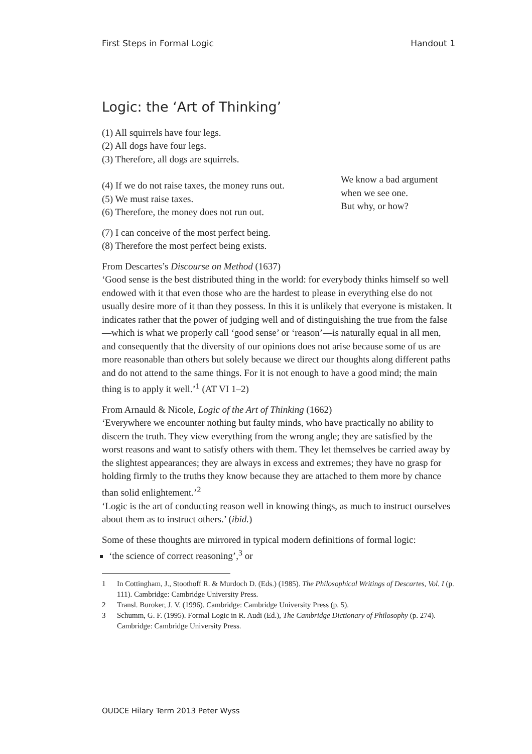First Steps in Formal Logic Handout 1
Logic: the ‘Art of Thinking’
(1) All squirrels have four legs.
(2) All dogs have four legs.
(3) Therefore, all dogs are squirrels.
(4) If we do not raise taxes, the money runs out.
(5) We must raise taxes.
(6) Therefore, the money does not run out.
We know a bad argument when we see one.
But why, or how?
(7) I can conceive of the most perfect being.
(8) Therefore the most perfect being exists.
From Descartes’s Discourse on Method (1637)
‘Good sense is the best distributed thing in the world: for everybody thinks himself so well endowed with it that even those who are the hardest to please in everything else do not usually desire more of it than they possess. In this it is unlikely that everyone is mistaken. It indicates rather that the power of judging well and of distinguishing the true from the false—which is what we properly call ‘good sense’ or ‘reason’—is naturally equal in all men, and consequently that the diversity of our opinions does not arise because some of us are more reasonable than others but solely because we direct our thoughts along different paths and do not attend to the same things. For it is not enough to have a good mind; the main thing is to apply it well.’<sup>1</sup> (AT VI 1–2)
From Arnauld & Nicole, Logic of the Art of Thinking (1662)
‘Everywhere we encounter nothing but faulty minds, who have practically no ability to discern the truth. They view everything from the wrong angle; they are satisfied by the worst reasons and want to satisfy others with them. They let themselves be carried away by the slightest appearances; they are always in excess and extremes; they have no grasp for holding firmly to the truths they know because they are attached to them more by chance than solid enlightement.’<sup>2</sup>
‘Logic is the art of conducting reason well in knowing things, as much to instruct ourselves about them as to instruct others.’ (ibid.)
Some of these thoughts are mirrored in typical modern definitions of formal logic:
‘the science of correct reasoning’,<sup>3</sup> or
1 In Cottingham, J., Stoothoff R. & Murdoch D. (Eds.) (1985). The Philosophical Writings of Descartes, Vol. I (p. 111). Cambridge: Cambridge University Press.
2 Transl. Buroker, J. V. (1996). Cambridge: Cambridge University Press (p. 5).
3 Schumm, G. F. (1995). Formal Logic in R. Audi (Ed.), The Cambridge Dictionary of Philosophy (p. 274). Cambridge: Cambridge University Press.
OUDCE Hilary Term 2013 Peter Wyss